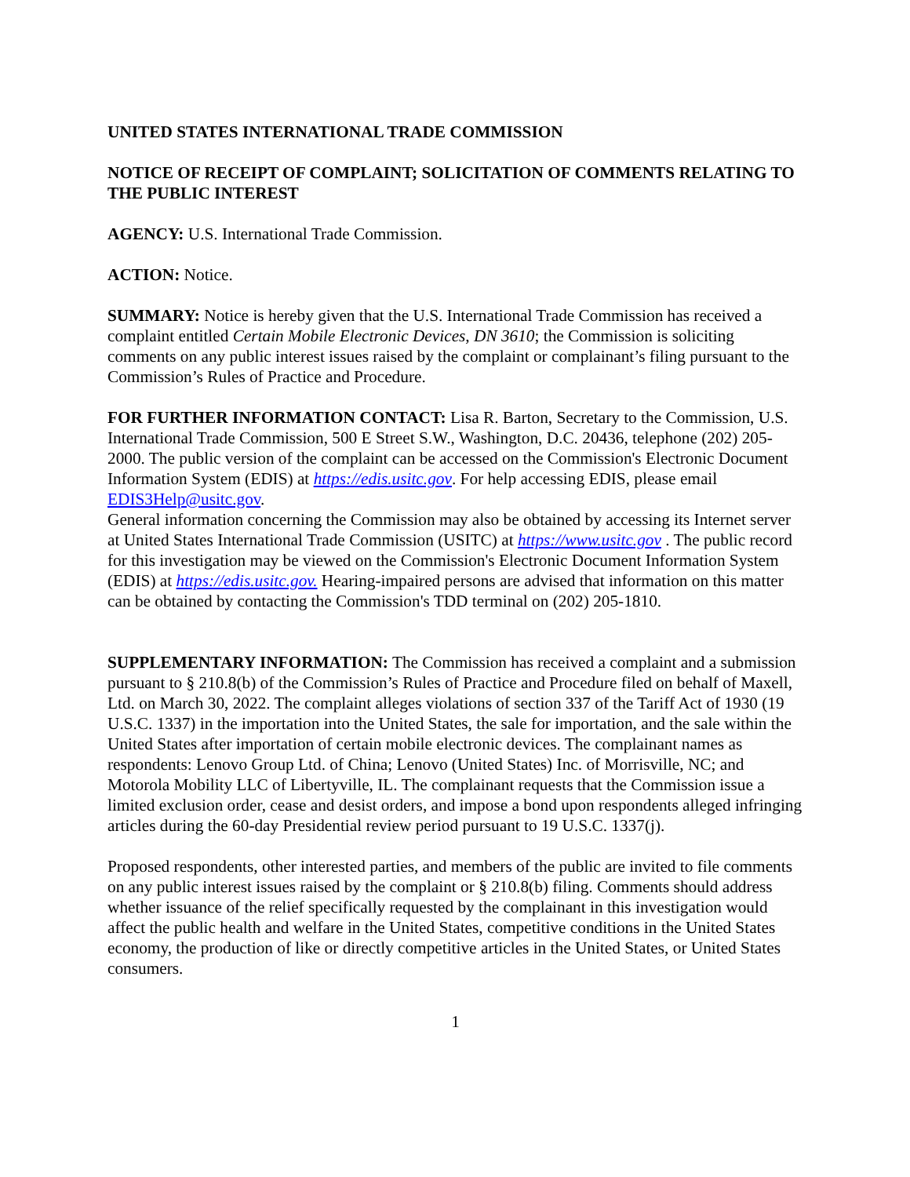UNITED STATES INTERNATIONAL TRADE COMMISSION
NOTICE OF RECEIPT OF COMPLAINT; SOLICITATION OF COMMENTS RELATING TO THE PUBLIC INTEREST
AGENCY: U.S. International Trade Commission.
ACTION: Notice.
SUMMARY: Notice is hereby given that the U.S. International Trade Commission has received a complaint entitled Certain Mobile Electronic Devices, DN 3610; the Commission is soliciting comments on any public interest issues raised by the complaint or complainant’s filing pursuant to the Commission’s Rules of Practice and Procedure.
FOR FURTHER INFORMATION CONTACT: Lisa R. Barton, Secretary to the Commission, U.S. International Trade Commission, 500 E Street S.W., Washington, D.C. 20436, telephone (202) 205-2000. The public version of the complaint can be accessed on the Commission's Electronic Document Information System (EDIS) at https://edis.usitc.gov. For help accessing EDIS, please email EDIS3Help@usitc.gov.
General information concerning the Commission may also be obtained by accessing its Internet server at United States International Trade Commission (USITC) at https://www.usitc.gov . The public record for this investigation may be viewed on the Commission's Electronic Document Information System (EDIS) at https://edis.usitc.gov. Hearing-impaired persons are advised that information on this matter can be obtained by contacting the Commission's TDD terminal on (202) 205-1810.
SUPPLEMENTARY INFORMATION: The Commission has received a complaint and a submission pursuant to § 210.8(b) of the Commission’s Rules of Practice and Procedure filed on behalf of Maxell, Ltd. on March 30, 2022. The complaint alleges violations of section 337 of the Tariff Act of 1930 (19 U.S.C. 1337) in the importation into the United States, the sale for importation, and the sale within the United States after importation of certain mobile electronic devices. The complainant names as respondents: Lenovo Group Ltd. of China; Lenovo (United States) Inc. of Morrisville, NC; and Motorola Mobility LLC of Libertyville, IL. The complainant requests that the Commission issue a limited exclusion order, cease and desist orders, and impose a bond upon respondents alleged infringing articles during the 60-day Presidential review period pursuant to 19 U.S.C. 1337(j).
Proposed respondents, other interested parties, and members of the public are invited to file comments on any public interest issues raised by the complaint or § 210.8(b) filing. Comments should address whether issuance of the relief specifically requested by the complainant in this investigation would affect the public health and welfare in the United States, competitive conditions in the United States economy, the production of like or directly competitive articles in the United States, or United States consumers.
1